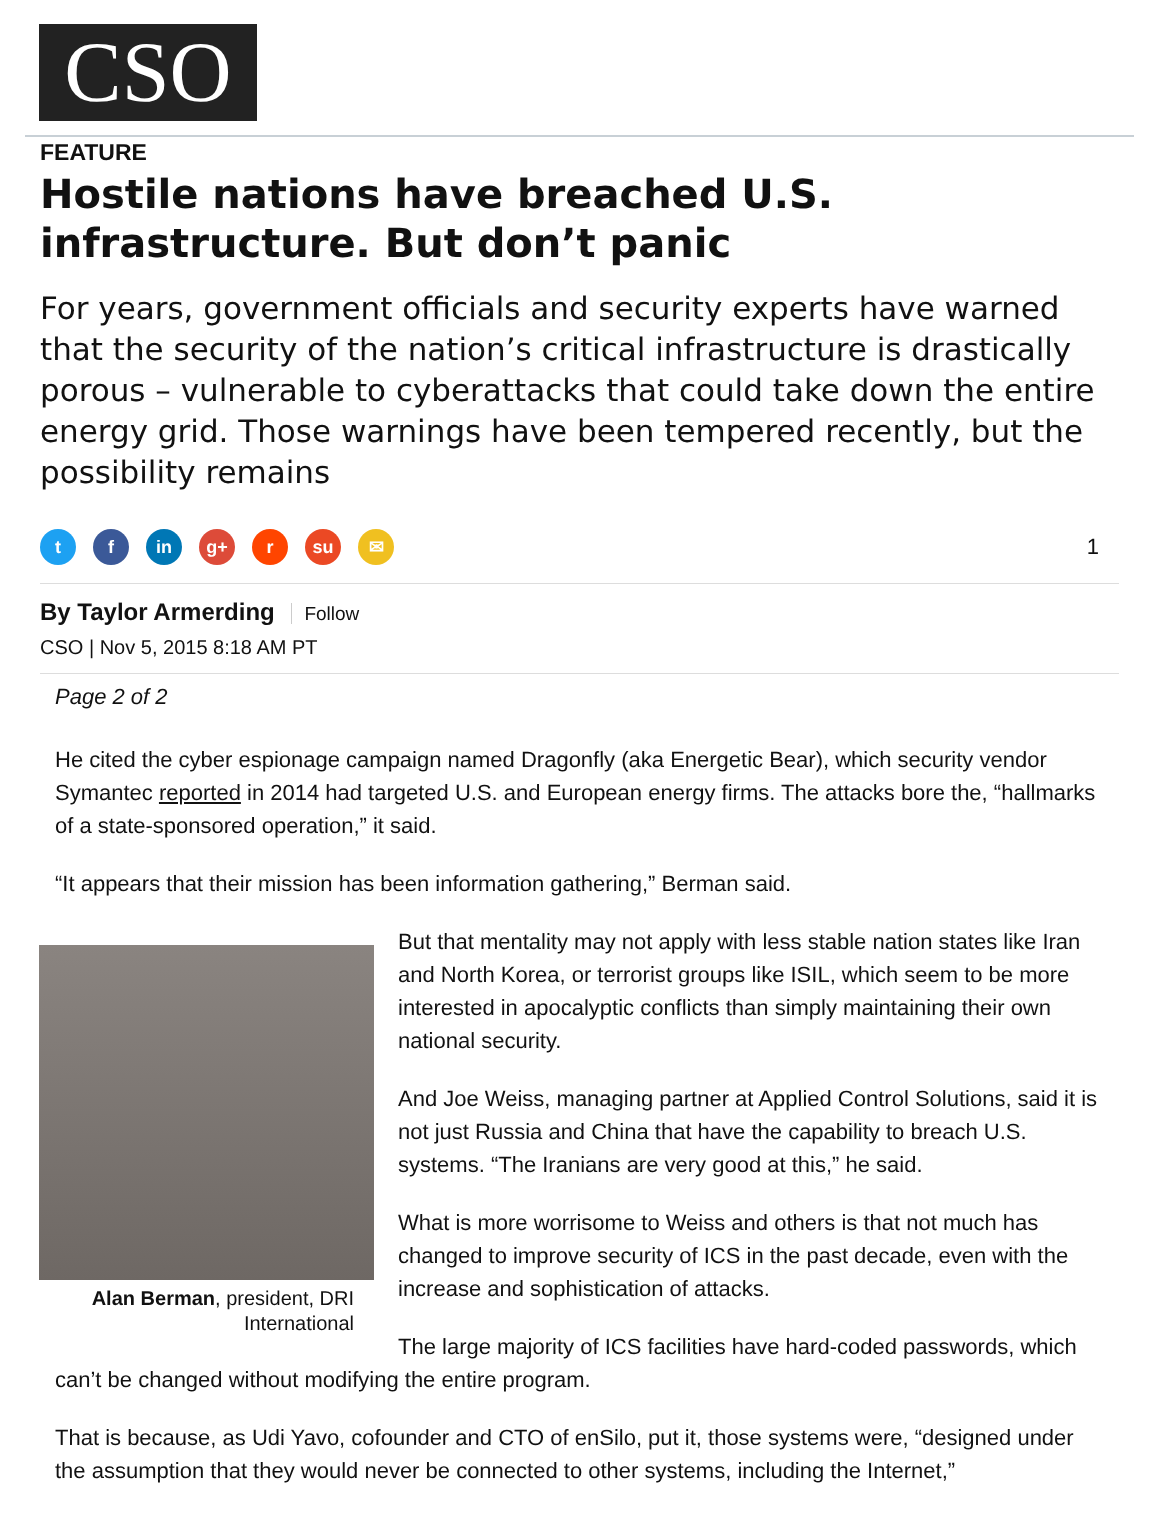CSO
FEATURE
Hostile nations have breached U.S. infrastructure. But don’t panic
For years, government officials and security experts have warned that the security of the nation’s critical infrastructure is drastically porous – vulnerable to cyberattacks that could take down the entire energy grid. Those warnings have been tempered recently, but the possibility remains
t f in g+ r su ✉
1
By Taylor Armerding Follow
CSO | Nov 5, 2015 8:18 AM PT
Page 2 of 2
He cited the cyber espionage campaign named Dragonfly (aka Energetic Bear), which security vendor Symantec reported in 2014 had targeted U.S. and European energy firms. The attacks bore the, “hallmarks of a state-sponsored operation,” it said.
“It appears that their mission has been information gathering,” Berman said.
Alan Berman, president, DRI International
But that mentality may not apply with less stable nation states like Iran and North Korea, or terrorist groups like ISIL, which seem to be more interested in apocalyptic conflicts than simply maintaining their own national security.
And Joe Weiss, managing partner at Applied Control Solutions, said it is not just Russia and China that have the capability to breach U.S. systems. “The Iranians are very good at this,” he said.
What is more worrisome to Weiss and others is that not much has changed to improve security of ICS in the past decade, even with the increase and sophistication of attacks.
The large majority of ICS facilities have hard-coded passwords, which can’t be changed without modifying the entire program.
That is because, as Udi Yavo, cofounder and CTO of enSilo, put it, those systems were, “designed under the assumption that they would never be connected to other systems, including the Internet,”